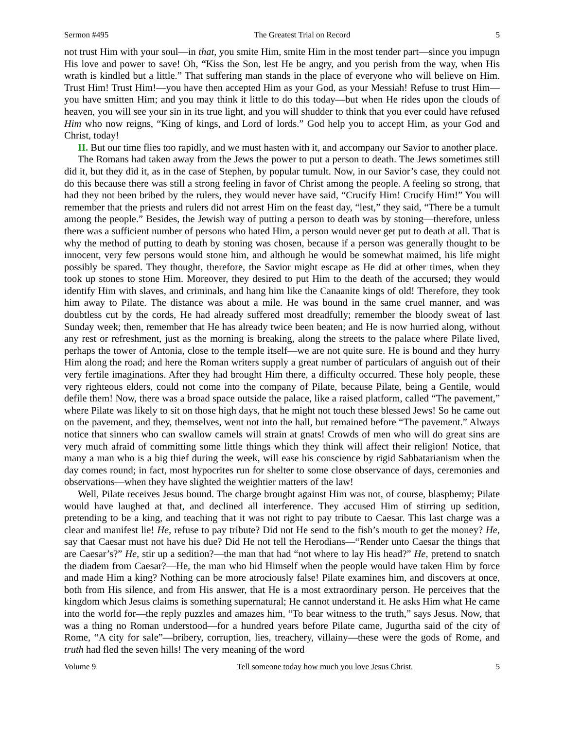Sermon #495 The Greatest Trial on Record 5
not trust Him with your soul—in that, you smite Him, smite Him in the most tender part—since you impugn His love and power to save! Oh, “Kiss the Son, lest He be angry, and you perish from the way, when His wrath is kindled but a little.” That suffering man stands in the place of everyone who will believe on Him. Trust Him! Trust Him!—you have then accepted Him as your God, as your Messiah! Refuse to trust Him—you have smitten Him; and you may think it little to do this today—but when He rides upon the clouds of heaven, you will see your sin in its true light, and you will shudder to think that you ever could have refused Him who now reigns, “King of kings, and Lord of lords.” God help you to accept Him, as your God and Christ, today!
II. But our time flies too rapidly, and we must hasten with it, and accompany our Savior to another place.
The Romans had taken away from the Jews the power to put a person to death. The Jews sometimes still did it, but they did it, as in the case of Stephen, by popular tumult. Now, in our Savior’s case, they could not do this because there was still a strong feeling in favor of Christ among the people. A feeling so strong, that had they not been bribed by the rulers, they would never have said, “Crucify Him! Crucify Him!” You will remember that the priests and rulers did not arrest Him on the feast day, “lest,” they said, “There be a tumult among the people.” Besides, the Jewish way of putting a person to death was by stoning—therefore, unless there was a sufficient number of persons who hated Him, a person would never get put to death at all. That is why the method of putting to death by stoning was chosen, because if a person was generally thought to be innocent, very few persons would stone him, and although he would be somewhat maimed, his life might possibly be spared. They thought, therefore, the Savior might escape as He did at other times, when they took up stones to stone Him. Moreover, they desired to put Him to the death of the accursed; they would identify Him with slaves, and criminals, and hang him like the Canaanite kings of old! Therefore, they took him away to Pilate. The distance was about a mile. He was bound in the same cruel manner, and was doubtless cut by the cords, He had already suffered most dreadfully; remember the bloody sweat of last Sunday week; then, remember that He has already twice been beaten; and He is now hurried along, without any rest or refreshment, just as the morning is breaking, along the streets to the palace where Pilate lived, perhaps the tower of Antonia, close to the temple itself—we are not quite sure. He is bound and they hurry Him along the road; and here the Roman writers supply a great number of particulars of anguish out of their very fertile imaginations. After they had brought Him there, a difficulty occurred. These holy people, these very righteous elders, could not come into the company of Pilate, because Pilate, being a Gentile, would defile them! Now, there was a broad space outside the palace, like a raised platform, called “The pavement,” where Pilate was likely to sit on those high days, that he might not touch these blessed Jews! So he came out on the pavement, and they, themselves, went not into the hall, but remained before “The pavement.” Always notice that sinners who can swallow camels will strain at gnats! Crowds of men who will do great sins are very much afraid of committing some little things which they think will affect their religion! Notice, that many a man who is a big thief during the week, will ease his conscience by rigid Sabbatarianism when the day comes round; in fact, most hypocrites run for shelter to some close observance of days, ceremonies and observations—when they have slighted the weightier matters of the law!
Well, Pilate receives Jesus bound. The charge brought against Him was not, of course, blasphemy; Pilate would have laughed at that, and declined all interference. They accused Him of stirring up sedition, pretending to be a king, and teaching that it was not right to pay tribute to Caesar. This last charge was a clear and manifest lie! He, refuse to pay tribute? Did not He send to the fish’s mouth to get the money? He, say that Caesar must not have his due? Did He not tell the Herodians—“Render unto Caesar the things that are Caesar’s?” He, stir up a sedition?—the man that had “not where to lay His head?” He, pretend to snatch the diadem from Caesar?—He, the man who hid Himself when the people would have taken Him by force and made Him a king? Nothing can be more atrociously false! Pilate examines him, and discovers at once, both from His silence, and from His answer, that He is a most extraordinary person. He perceives that the kingdom which Jesus claims is something supernatural; He cannot understand it. He asks Him what He came into the world for—the reply puzzles and amazes him, “To bear witness to the truth,” says Jesus. Now, that was a thing no Roman understood—for a hundred years before Pilate came, Jugurtha said of the city of Rome, “A city for sale”—bribery, corruption, lies, treachery, villainy—these were the gods of Rome, and truth had fled the seven hills! The very meaning of the word
Volume 9 Tell someone today how much you love Jesus Christ. 5